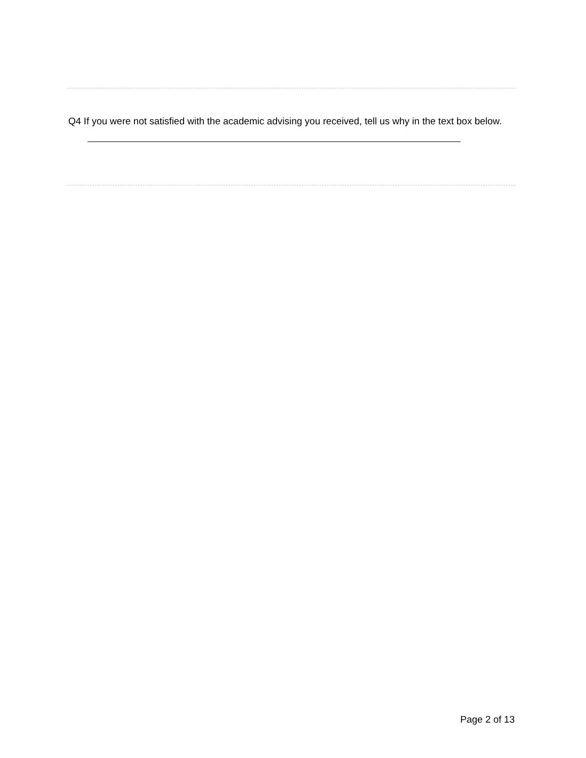Q4 If you were not satisfied with the academic advising you received, tell us why in the text box below.
Page 2 of 13